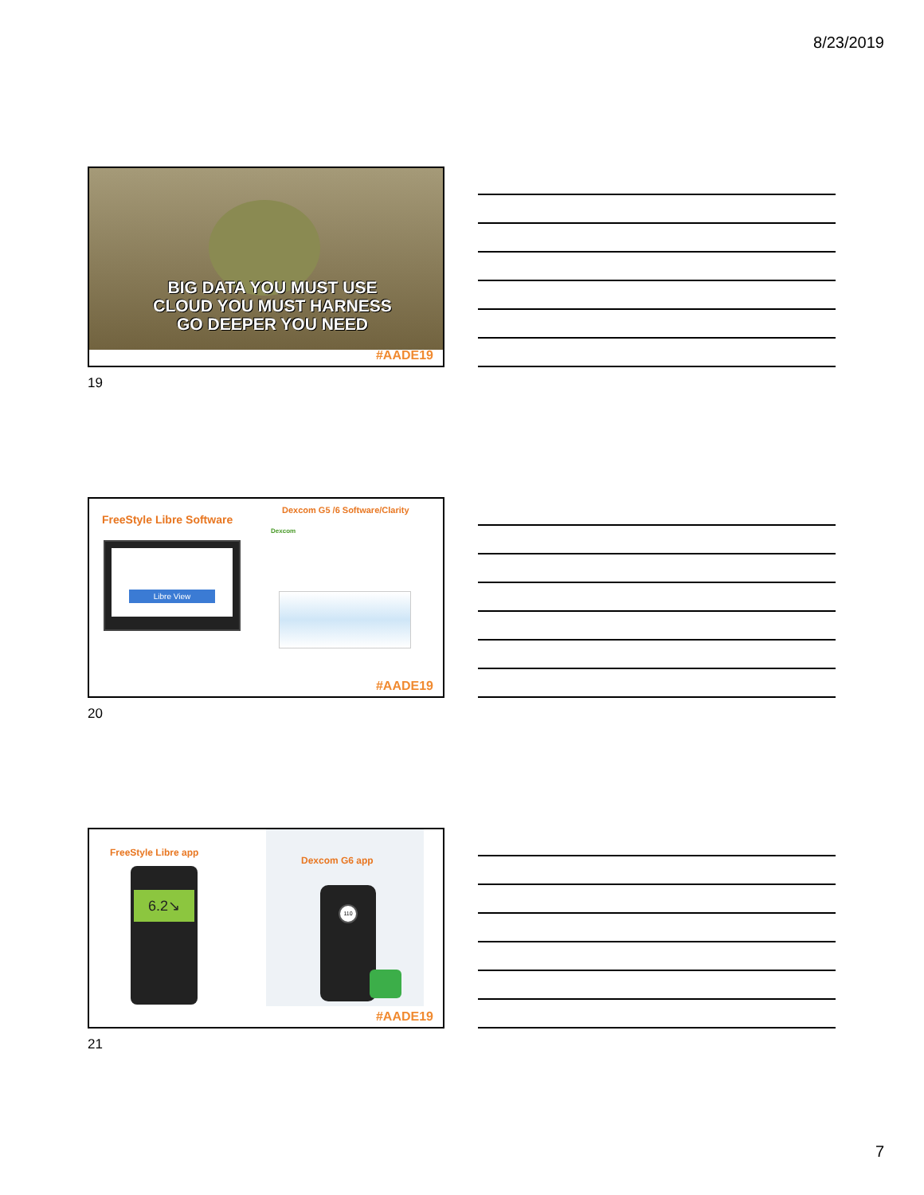8/23/2019
BIG DATA YOU MUST USE
CLOUD YOU MUST HARNESS
GO DEEPER YOU NEED
#AADE19
19
FreeStyle Libre Software
Libre View
Dexcom G5 /6 Software/Clarity
Dexcom
#AADE19
20
FreeStyle Libre app
6.2↘
Dexcom G6 app
110
#AADE19
21
7